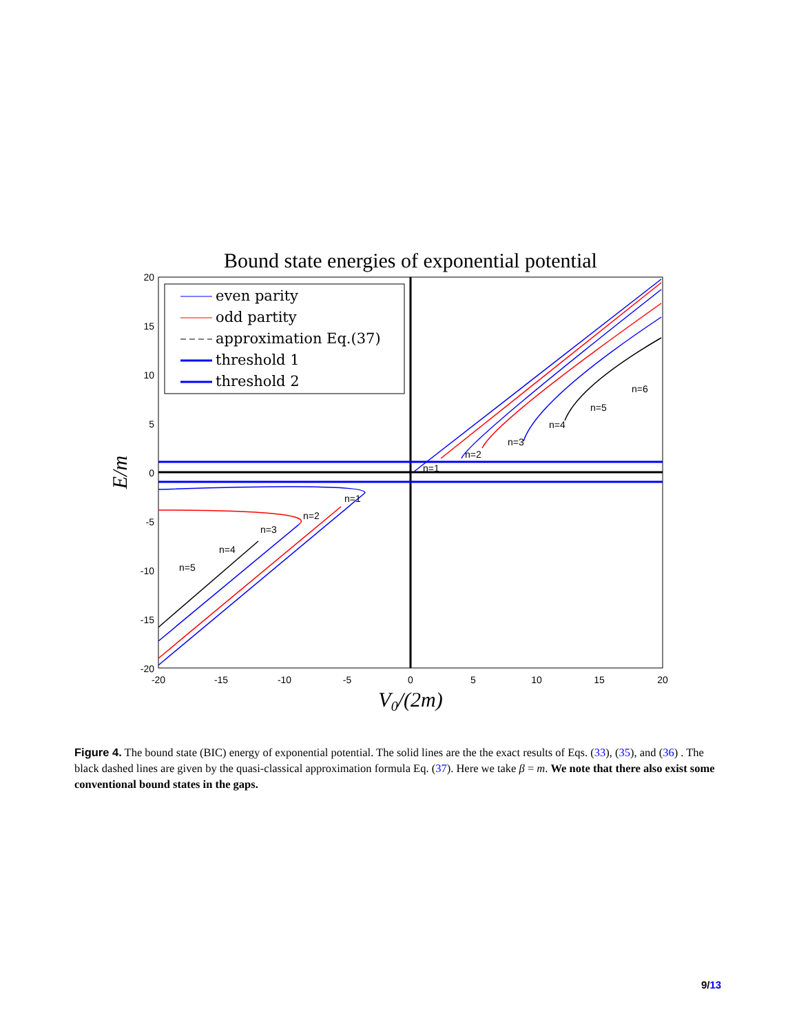Bound state energies of exponential potential
n=1
n=2
n=3
n=4
n=5
n=6
n=1
n=2
n=3
n=4
n=5
20
15
10
5
0
-5
-10
-15
-20
-20
-15
-10
-5
0
5
10
15
20
V0/(2m)
E/m
even parity
odd partity
approximation Eq.(37)
threshold 1
threshold 2
Figure 4. The bound state (BIC) energy of exponential potential. The solid lines are the the exact results of Eqs. (33), (35), and (36) . The black dashed lines are given by the quasi-classical approximation formula Eq. (37). Here we take β = m. We note that there also exist some conventional bound states in the gaps.
9/13